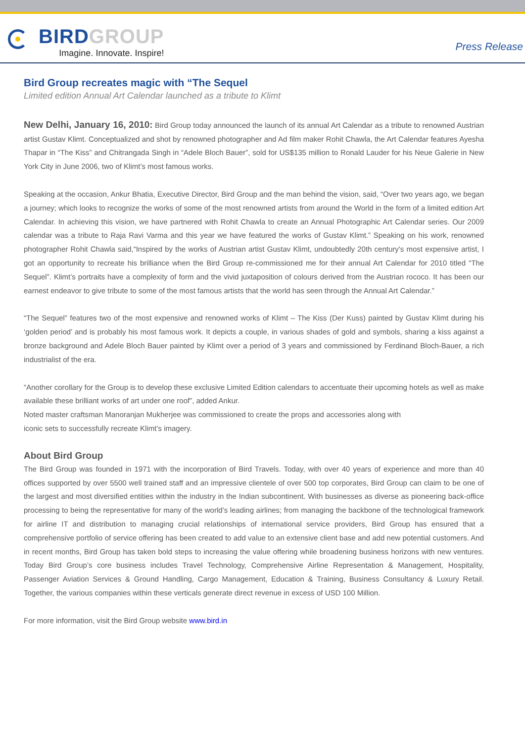BIRD GROUP
Imagine. Innovate. Inspire!
Press Release
Bird Group recreates magic with “The Sequel
Limited edition Annual Art Calendar launched as a tribute to Klimt
New Delhi, January 16, 2010: Bird Group today announced the launch of its annual Art Calendar as a tribute to renowned Austrian artist Gustav Klimt. Conceptualized and shot by renowned photographer and Ad film maker Rohit Chawla, the Art Calendar features Ayesha Thapar in “The Kiss” and Chitrangada Singh in “Adele Bloch Bauer”, sold for US$135 million to Ronald Lauder for his Neue Galerie in New York City in June 2006, two of Klimt’s most famous works.
Speaking at the occasion, Ankur Bhatia, Executive Director, Bird Group and the man behind the vision, said, “Over two years ago, we began a journey; which looks to recognize the works of some of the most renowned artists from around the World in the form of a limited edition Art Calendar. In achieving this vision, we have partnered with Rohit Chawla to create an Annual Photographic Art Calendar series. Our 2009 calendar was a tribute to Raja Ravi Varma and this year we have featured the works of Gustav Klimt.” Speaking on his work, renowned photographer Rohit Chawla said,“Inspired by the works of Austrian artist Gustav Klimt, undoubtedly 20th century's most expensive artist, I got an opportunity to recreate his brilliance when the Bird Group re-commissioned me for their annual Art Calendar for 2010 titled “The Sequel”. Klimt’s portraits have a complexity of form and the vivid juxtaposition of colours derived from the Austrian rococo. It has been our earnest endeavor to give tribute to some of the most famous artists that the world has seen through the Annual Art Calendar.”
“The Sequel” features two of the most expensive and renowned works of Klimt – The Kiss (Der Kuss) painted by Gustav Klimt during his ‘golden period’ and is probably his most famous work. It depicts a couple, in various shades of gold and symbols, sharing a kiss against a bronze background and Adele Bloch Bauer painted by Klimt over a period of 3 years and commissioned by Ferdinand Bloch-Bauer, a rich industrialist of the era.
“Another corollary for the Group is to develop these exclusive Limited Edition calendars to accentuate their upcoming hotels as well as make available these brilliant works of art under one roof”, added Ankur.
Noted master craftsman Manoranjan Mukherjee was commissioned to create the props and accessories along with
iconic sets to successfully recreate Klimt’s imagery.
About Bird Group
The Bird Group was founded in 1971 with the incorporation of Bird Travels. Today, with over 40 years of experience and more than 40 offices supported by over 5500 well trained staff and an impressive clientele of over 500 top corporates, Bird Group can claim to be one of the largest and most diversified entities within the industry in the Indian subcontinent. With businesses as diverse as pioneering back-office processing to being the representative for many of the world’s leading airlines; from managing the backbone of the technological framework for airline IT and distribution to managing crucial relationships of international service providers, Bird Group has ensured that a comprehensive portfolio of service offering has been created to add value to an extensive client base and add new potential customers. And in recent months, Bird Group has taken bold steps to increasing the value offering while broadening business horizons with new ventures. Today Bird Group’s core business includes Travel Technology, Comprehensive Airline Representation & Management, Hospitality, Passenger Aviation Services & Ground Handling, Cargo Management, Education & Training, Business Consultancy & Luxury Retail. Together, the various companies within these verticals generate direct revenue in excess of USD 100 Million.
For more information, visit the Bird Group website www.bird.in